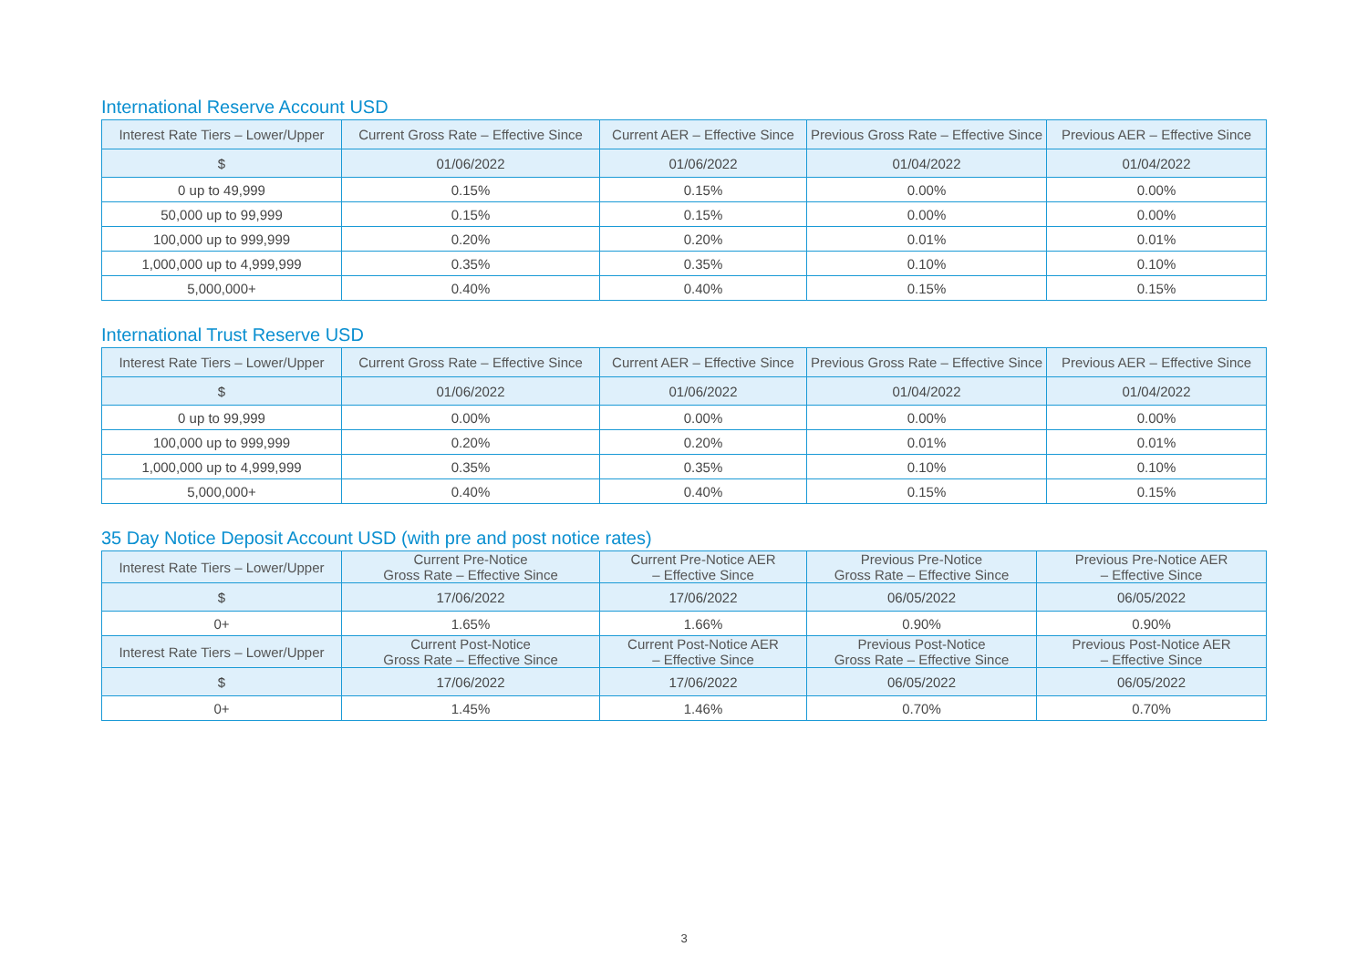International Reserve Account USD
| Interest Rate Tiers – Lower/Upper | Current Gross Rate – Effective Since | Current AER – Effective Since | Previous Gross Rate – Effective Since | Previous AER – Effective Since |
| --- | --- | --- | --- | --- |
| $ | 01/06/2022 | 01/06/2022 | 01/04/2022 | 01/04/2022 |
| 0 up to 49,999 | 0.15% | 0.15% | 0.00% | 0.00% |
| 50,000 up to 99,999 | 0.15% | 0.15% | 0.00% | 0.00% |
| 100,000 up to 999,999 | 0.20% | 0.20% | 0.01% | 0.01% |
| 1,000,000 up to 4,999,999 | 0.35% | 0.35% | 0.10% | 0.10% |
| 5,000,000+ | 0.40% | 0.40% | 0.15% | 0.15% |
International Trust Reserve USD
| Interest Rate Tiers – Lower/Upper | Current Gross Rate – Effective Since | Current AER – Effective Since | Previous Gross Rate – Effective Since | Previous AER – Effective Since |
| --- | --- | --- | --- | --- |
| $ | 01/06/2022 | 01/06/2022 | 01/04/2022 | 01/04/2022 |
| 0 up to 99,999 | 0.00% | 0.00% | 0.00% | 0.00% |
| 100,000 up to 999,999 | 0.20% | 0.20% | 0.01% | 0.01% |
| 1,000,000 up to 4,999,999 | 0.35% | 0.35% | 0.10% | 0.10% |
| 5,000,000+ | 0.40% | 0.40% | 0.15% | 0.15% |
35 Day Notice Deposit Account USD (with pre and post notice rates)
| Interest Rate Tiers – Lower/Upper | Current Pre-Notice Gross Rate – Effective Since | Current Pre-Notice AER – Effective Since | Previous Pre-Notice Gross Rate – Effective Since | Previous Pre-Notice AER – Effective Since |
| --- | --- | --- | --- | --- |
| $ | 17/06/2022 | 17/06/2022 | 06/05/2022 | 06/05/2022 |
| 0+ | 1.65% | 1.66% | 0.90% | 0.90% |
| Interest Rate Tiers – Lower/Upper | Current Post-Notice Gross Rate – Effective Since | Current Post-Notice AER – Effective Since | Previous Post-Notice Gross Rate – Effective Since | Previous Post-Notice AER – Effective Since |
| $ | 17/06/2022 | 17/06/2022 | 06/05/2022 | 06/05/2022 |
| 0+ | 1.45% | 1.46% | 0.70% | 0.70% |
3